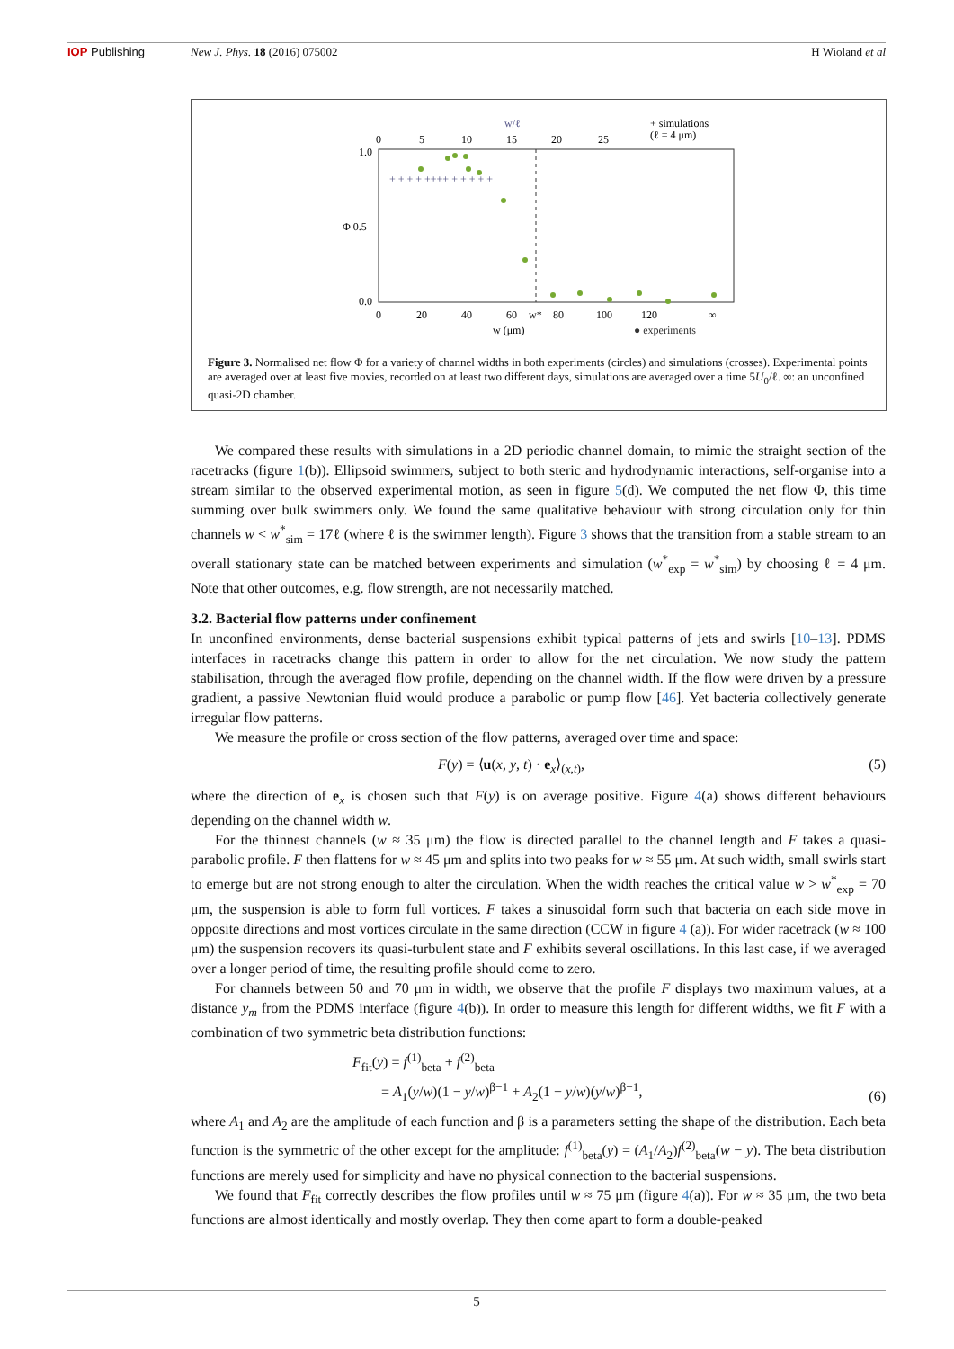IOP Publishing New J. Phys. 18 (2016) 075002 H Wioland et al
w/ℓ
0
5
10
15
20
25
+ simulations
(ℓ = 4 μm)
1.0
Φ 0.5
0.0
0
20
40
60
w*
80
100
120
∞
w (μm)
● experiments
+ + + + ++++ + + + + +
Figure 3. Normalised net flow Φ for a variety of channel widths in both experiments (circles) and simulations (crosses). Experimental points are averaged over at least five movies, recorded on at least two different days, simulations are averaged over a time 5U<sub>0</sub>/ℓ. ∞: an unconfined quasi-2D chamber.
We compared these results with simulations in a 2D periodic channel domain, to mimic the straight section of the racetracks (figure 1(b)). Ellipsoid swimmers, subject to both steric and hydrodynamic interactions, self-organise into a stream similar to the observed experimental motion, as seen in figure 5(d). We computed the net flow Φ, this time summing over bulk swimmers only. We found the same qualitative behaviour with strong circulation only for thin channels w < w<sup>*</sup><sub>sim</sub> = 17ℓ (where ℓ is the swimmer length). Figure 3 shows that the transition from a stable stream to an overall stationary state can be matched between experiments and simulation (w<sup>*</sup><sub>exp</sub> = w<sup>*</sup><sub>sim</sub>) by choosing ℓ = 4 μm. Note that other outcomes, e.g. flow strength, are not necessarily matched.
3.2. Bacterial flow patterns under confinement
In unconfined environments, dense bacterial suspensions exhibit typical patterns of jets and swirls [10–13]. PDMS interfaces in racetracks change this pattern in order to allow for the net circulation. We now study the pattern stabilisation, through the averaged flow profile, depending on the channel width. If the flow were driven by a pressure gradient, a passive Newtonian fluid would produce a parabolic or pump flow [46]. Yet bacteria collectively generate irregular flow patterns.
We measure the profile or cross section of the flow patterns, averaged over time and space:
F(y) = ⟨u(x, y, t) · e<sub>x</sub>⟩<sub>(x,t)</sub>, (5)
where the direction of e<sub>x</sub> is chosen such that F(y) is on average positive. Figure 4(a) shows different behaviours depending on the channel width w.
For the thinnest channels (w ≈ 35 μm) the flow is directed parallel to the channel length and F takes a quasi-parabolic profile. F then flattens for w ≈ 45 μm and splits into two peaks for w ≈ 55 μm. At such width, small swirls start to emerge but are not strong enough to alter the circulation. When the width reaches the critical value w > w<sup>*</sup><sub>exp</sub> = 70 μm, the suspension is able to form full vortices. F takes a sinusoidal form such that bacteria on each side move in opposite directions and most vortices circulate in the same direction (CCW in figure 4 (a)). For wider racetrack (w ≈ 100 μm) the suspension recovers its quasi-turbulent state and F exhibits several oscillations. In this last case, if we averaged over a longer period of time, the resulting profile should come to zero.
For channels between 50 and 70 μm in width, we observe that the profile F displays two maximum values, at a distance y<sub>m</sub> from the PDMS interface (figure 4(b)). In order to measure this length for different widths, we fit F with a combination of two symmetric beta distribution functions:
F<sub>fit</sub>(y) = f<sup>(1)</sup><sub>beta</sub> + f<sup>(2)</sup><sub>beta</sub>
= A<sub>1</sub>(y/w)(1 − y/w)<sup>β−1</sup> + A<sub>2</sub>(1 − y/w)(y/w)<sup>β−1</sup>, (6)
where A<sub>1</sub> and A<sub>2</sub> are the amplitude of each function and β is a parameters setting the shape of the distribution. Each beta function is the symmetric of the other except for the amplitude: f<sup>(1)</sup><sub>beta</sub>(y) = (A<sub>1</sub>/A<sub>2</sub>)f<sup>(2)</sup><sub>beta</sub>(w − y). The beta distribution functions are merely used for simplicity and have no physical connection to the bacterial suspensions.
We found that F<sub>fit</sub> correctly describes the flow profiles until w ≈ 75 μm (figure 4(a)). For w ≈ 35 μm, the two beta functions are almost identically and mostly overlap. They then come apart to form a double-peaked
5